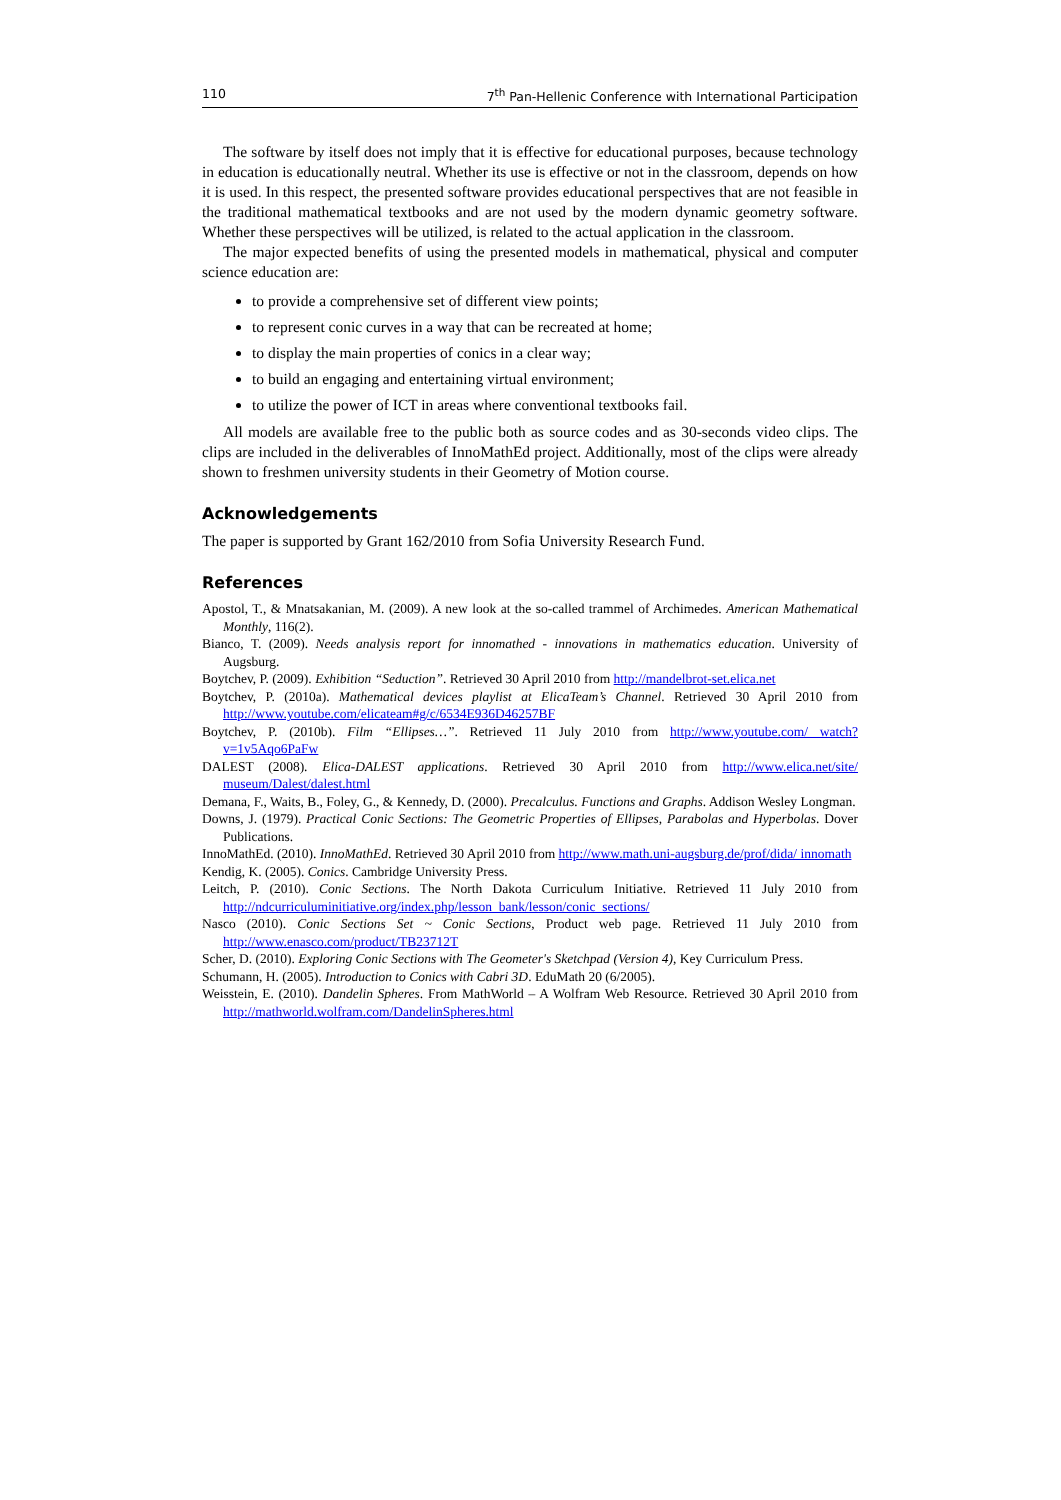110 7<sup>th</sup> Pan-Hellenic Conference with International Participation
The software by itself does not imply that it is effective for educational purposes, because technology in education is educationally neutral. Whether its use is effective or not in the classroom, depends on how it is used. In this respect, the presented software provides educational perspectives that are not feasible in the traditional mathematical textbooks and are not used by the modern dynamic geometry software. Whether these perspectives will be utilized, is related to the actual application in the classroom.
The major expected benefits of using the presented models in mathematical, physical and computer science education are:
to provide a comprehensive set of different view points;
to represent conic curves in a way that can be recreated at home;
to display the main properties of conics in a clear way;
to build an engaging and entertaining virtual environment;
to utilize the power of ICT in areas where conventional textbooks fail.
All models are available free to the public both as source codes and as 30-seconds video clips. The clips are included in the deliverables of InnoMathEd project. Additionally, most of the clips were already shown to freshmen university students in their Geometry of Motion course.
Acknowledgements
The paper is supported by Grant 162/2010 from Sofia University Research Fund.
References
Apostol, T., & Mnatsakanian, M. (2009). A new look at the so-called trammel of Archimedes. American Mathematical Monthly, 116(2).
Bianco, T. (2009). Needs analysis report for innomathed - innovations in mathematics education. University of Augsburg.
Boytchev, P. (2009). Exhibition “Seduction”. Retrieved 30 April 2010 from http://mandelbrot-set.elica.net
Boytchev, P. (2010a). Mathematical devices playlist at ElicaTeam’s Channel. Retrieved 30 April 2010 from http://www.youtube.com/elicateam#g/c/6534E936D46257BF
Boytchev, P. (2010b). Film “Ellipses…”. Retrieved 11 July 2010 from http://www.youtube.com/ watch?v=1v5Aqo6PaFw
DALEST (2008). Elica-DALEST applications. Retrieved 30 April 2010 from http://www.elica.net/site/ museum/Dalest/dalest.html
Demana, F., Waits, B., Foley, G., & Kennedy, D. (2000). Precalculus. Functions and Graphs. Addison Wesley Longman.
Downs, J. (1979). Practical Conic Sections: The Geometric Properties of Ellipses, Parabolas and Hyperbolas. Dover Publications.
InnoMathEd. (2010). InnoMathEd. Retrieved 30 April 2010 from http://www.math.uni-augsburg.de/prof/dida/ innomath
Kendig, K. (2005). Conics. Cambridge University Press.
Leitch, P. (2010). Conic Sections. The North Dakota Curriculum Initiative. Retrieved 11 July 2010 from http://ndcurriculuminitiative.org/index.php/lesson_bank/lesson/conic_sections/
Nasco (2010). Conic Sections Set ~ Conic Sections, Product web page. Retrieved 11 July 2010 from http://www.enasco.com/product/TB23712T
Scher, D. (2010). Exploring Conic Sections with The Geometer's Sketchpad (Version 4), Key Curriculum Press.
Schumann, H. (2005). Introduction to Conics with Cabri 3D. EduMath 20 (6/2005).
Weisstein, E. (2010). Dandelin Spheres. From MathWorld – A Wolfram Web Resource. Retrieved 30 April 2010 from http://mathworld.wolfram.com/DandelinSpheres.html